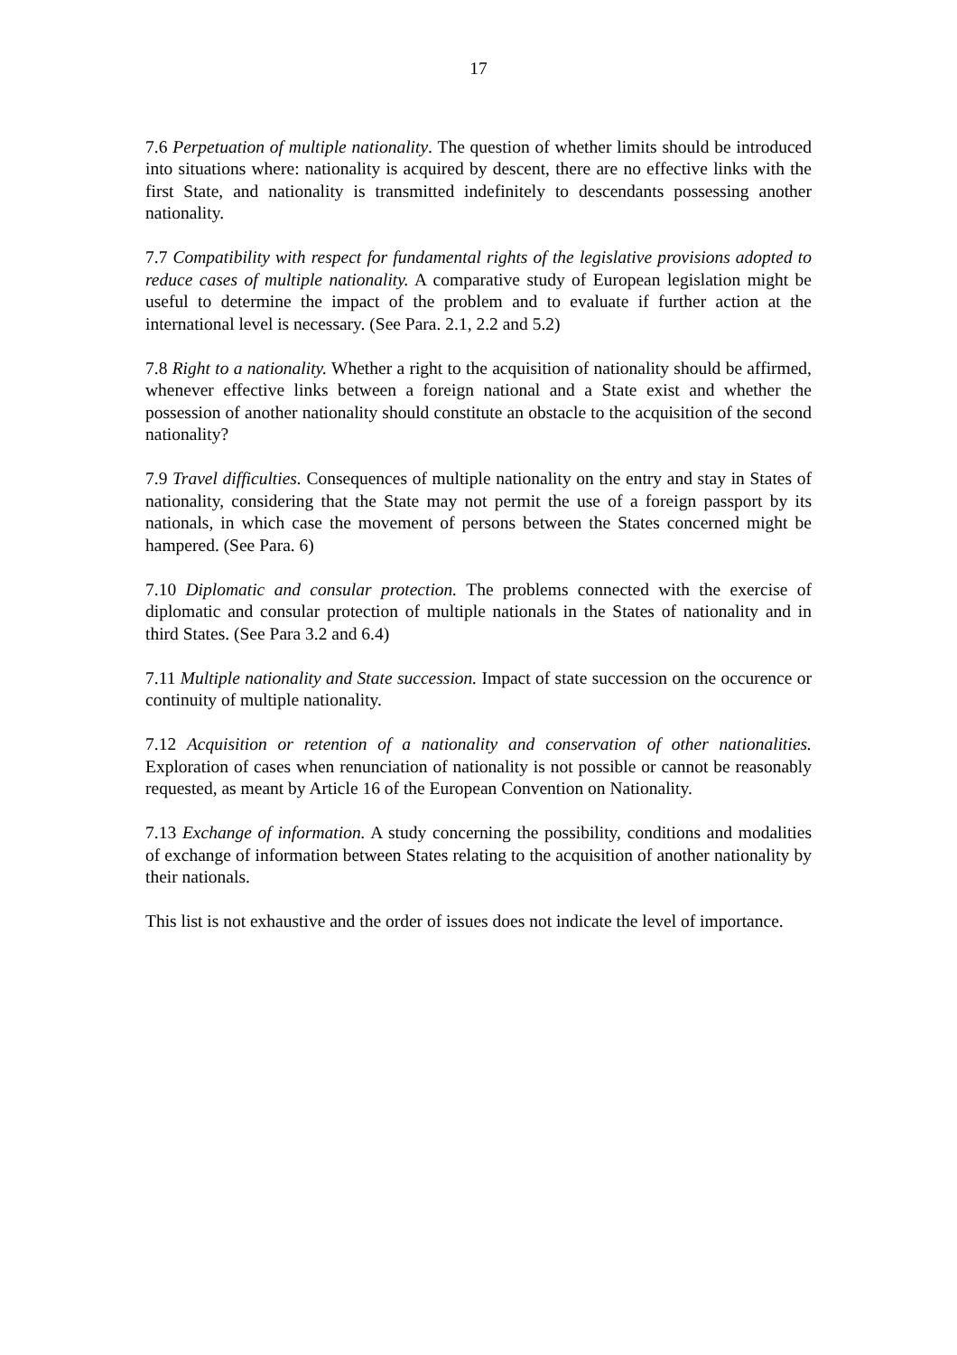17
7.6 Perpetuation of multiple nationality. The question of whether limits should be introduced into situations where: nationality is acquired by descent, there are no effective links with the first State, and nationality is transmitted indefinitely to descendants possessing another nationality.
7.7 Compatibility with respect for fundamental rights of the legislative provisions adopted to reduce cases of multiple nationality. A comparative study of European legislation might be useful to determine the impact of the problem and to evaluate if further action at the international level is necessary. (See Para. 2.1, 2.2 and 5.2)
7.8 Right to a nationality. Whether a right to the acquisition of nationality should be affirmed, whenever effective links between a foreign national and a State exist and whether the possession of another nationality should constitute an obstacle to the acquisition of the second nationality?
7.9 Travel difficulties. Consequences of multiple nationality on the entry and stay in States of nationality, considering that the State may not permit the use of a foreign passport by its nationals, in which case the movement of persons between the States concerned might be hampered. (See Para. 6)
7.10 Diplomatic and consular protection. The problems connected with the exercise of diplomatic and consular protection of multiple nationals in the States of nationality and in third States. (See Para 3.2 and 6.4)
7.11 Multiple nationality and State succession. Impact of state succession on the occurence or continuity of multiple nationality.
7.12 Acquisition or retention of a nationality and conservation of other nationalities. Exploration of cases when renunciation of nationality is not possible or cannot be reasonably requested, as meant by Article 16 of the European Convention on Nationality.
7.13 Exchange of information. A study concerning the possibility, conditions and modalities of exchange of information between States relating to the acquisition of another nationality by their nationals.
This list is not exhaustive and the order of issues does not indicate the level of importance.